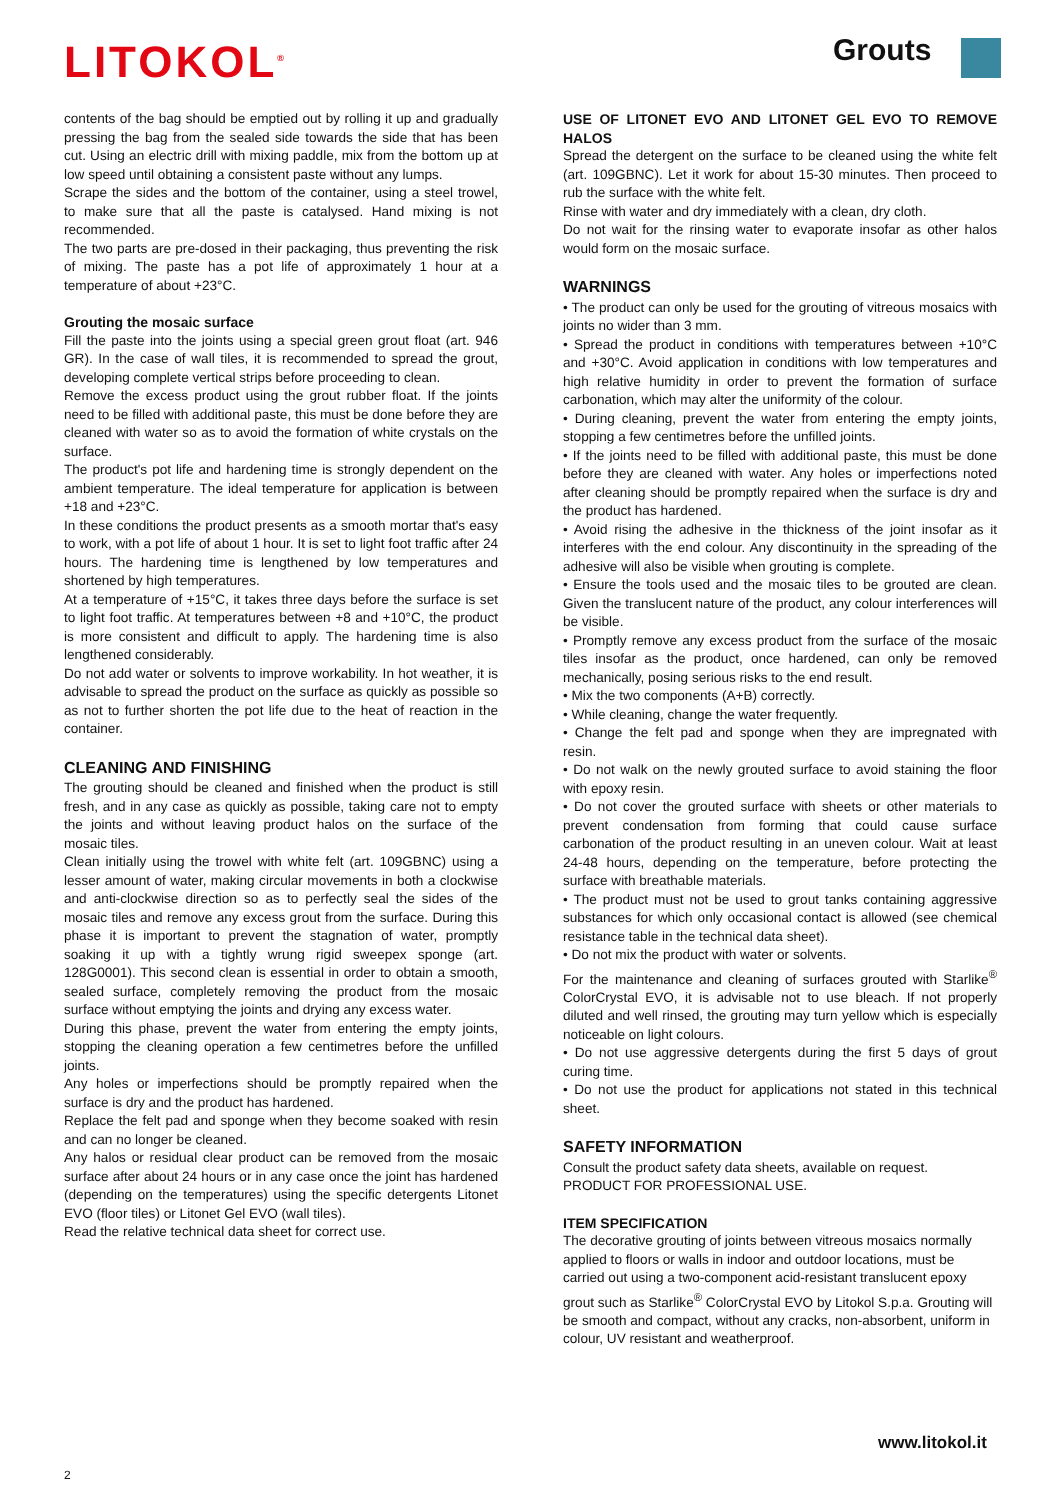LITOKOL<sup>®</sup> Grouts
contents of the bag should be emptied out by rolling it up and gradually pressing the bag from the sealed side towards the side that has been cut. Using an electric drill with mixing paddle, mix from the bottom up at low speed until obtaining a consistent paste without any lumps.
Scrape the sides and the bottom of the container, using a steel trowel, to make sure that all the paste is catalysed. Hand mixing is not recommended.
The two parts are pre-dosed in their packaging, thus preventing the risk of mixing. The paste has a pot life of approximately 1 hour at a temperature of about +23°C.
Grouting the mosaic surface
Fill the paste into the joints using a special green grout float (art. 946 GR). In the case of wall tiles, it is recommended to spread the grout, developing complete vertical strips before proceeding to clean.
Remove the excess product using the grout rubber float. If the joints need to be filled with additional paste, this must be done before they are cleaned with water so as to avoid the formation of white crystals on the surface.
The product's pot life and hardening time is strongly dependent on the ambient temperature. The ideal temperature for application is between +18 and +23°C.
In these conditions the product presents as a smooth mortar that's easy to work, with a pot life of about 1 hour. It is set to light foot traffic after 24 hours. The hardening time is lengthened by low temperatures and shortened by high temperatures.
At a temperature of +15°C, it takes three days before the surface is set to light foot traffic. At temperatures between +8 and +10°C, the product is more consistent and difficult to apply. The hardening time is also lengthened considerably.
Do not add water or solvents to improve workability. In hot weather, it is advisable to spread the product on the surface as quickly as possible so as not to further shorten the pot life due to the heat of reaction in the container.
CLEANING AND FINISHING
The grouting should be cleaned and finished when the product is still fresh, and in any case as quickly as possible, taking care not to empty the joints and without leaving product halos on the surface of the mosaic tiles.
Clean initially using the trowel with white felt (art. 109GBNC) using a lesser amount of water, making circular movements in both a clockwise and anti-clockwise direction so as to perfectly seal the sides of the mosaic tiles and remove any excess grout from the surface. During this phase it is important to prevent the stagnation of water, promptly soaking it up with a tightly wrung rigid sweepex sponge (art. 128G0001). This second clean is essential in order to obtain a smooth, sealed surface, completely removing the product from the mosaic surface without emptying the joints and drying any excess water.
During this phase, prevent the water from entering the empty joints, stopping the cleaning operation a few centimetres before the unfilled joints.
Any holes or imperfections should be promptly repaired when the surface is dry and the product has hardened.
Replace the felt pad and sponge when they become soaked with resin and can no longer be cleaned.
Any halos or residual clear product can be removed from the mosaic surface after about 24 hours or in any case once the joint has hardened (depending on the temperatures) using the specific detergents Litonet EVO (floor tiles) or Litonet Gel EVO (wall tiles).
Read the relative technical data sheet for correct use.
USE OF LITONET EVO AND LITONET GEL EVO TO REMOVE HALOS
Spread the detergent on the surface to be cleaned using the white felt (art. 109GBNC). Let it work for about 15-30 minutes. Then proceed to rub the surface with the white felt.
Rinse with water and dry immediately with a clean, dry cloth.
Do not wait for the rinsing water to evaporate insofar as other halos would form on the mosaic surface.
WARNINGS
• The product can only be used for the grouting of vitreous mosaics with joints no wider than 3 mm.
• Spread the product in conditions with temperatures between +10°C and +30°C. Avoid application in conditions with low temperatures and high relative humidity in order to prevent the formation of surface carbonation, which may alter the uniformity of the colour.
• During cleaning, prevent the water from entering the empty joints, stopping a few centimetres before the unfilled joints.
• If the joints need to be filled with additional paste, this must be done before they are cleaned with water. Any holes or imperfections noted after cleaning should be promptly repaired when the surface is dry and the product has hardened.
• Avoid rising the adhesive in the thickness of the joint insofar as it interferes with the end colour. Any discontinuity in the spreading of the adhesive will also be visible when grouting is complete.
• Ensure the tools used and the mosaic tiles to be grouted are clean. Given the translucent nature of the product, any colour interferences will be visible.
• Promptly remove any excess product from the surface of the mosaic tiles insofar as the product, once hardened, can only be removed mechanically, posing serious risks to the end result.
• Mix the two components (A+B) correctly.
• While cleaning, change the water frequently.
• Change the felt pad and sponge when they are impregnated with resin.
• Do not walk on the newly grouted surface to avoid staining the floor with epoxy resin.
• Do not cover the grouted surface with sheets or other materials to prevent condensation from forming that could cause surface carbonation of the product resulting in an uneven colour. Wait at least 24-48 hours, depending on the temperature, before protecting the surface with breathable materials.
• The product must not be used to grout tanks containing aggressive substances for which only occasional contact is allowed (see chemical resistance table in the technical data sheet).
• Do not mix the product with water or solvents.
For the maintenance and cleaning of surfaces grouted with Starlike<sup>®</sup> ColorCrystal EVO, it is advisable not to use bleach. If not properly diluted and well rinsed, the grouting may turn yellow which is especially noticeable on light colours.
• Do not use aggressive detergents during the first 5 days of grout curing time.
• Do not use the product for applications not stated in this technical sheet.
SAFETY INFORMATION
Consult the product safety data sheets, available on request.
PRODUCT FOR PROFESSIONAL USE.
ITEM SPECIFICATION
The decorative grouting of joints between vitreous mosaics normally applied to floors or walls in indoor and outdoor locations, must be carried out using a two-component acid-resistant translucent epoxy grout such as Starlike<sup>®</sup> ColorCrystal EVO by Litokol S.p.a. Grouting will be smooth and compact, without any cracks, non-absorbent, uniform in colour, UV resistant and weatherproof.
www.litokol.it
2